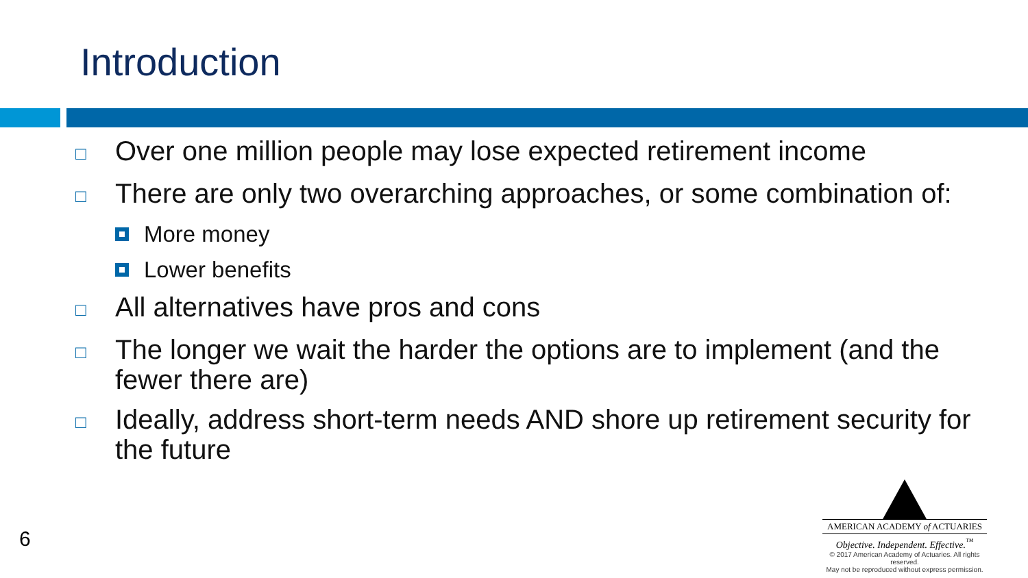Introduction
□ Over one million people may lose expected retirement income
□ There are only two overarching approaches, or some combination of:
More money
Lower benefits
□ All alternatives have pros and cons
□ The longer we wait the harder the options are to implement (and the fewer there are)
□ Ideally, address short-term needs AND shore up retirement security for the future
6
AMERICAN ACADEMY of ACTUARIES
Objective. Independent. Effective.<sup>™</sup>
© 2017 American Academy of Actuaries. All rights reserved.
May not be reproduced without express permission.